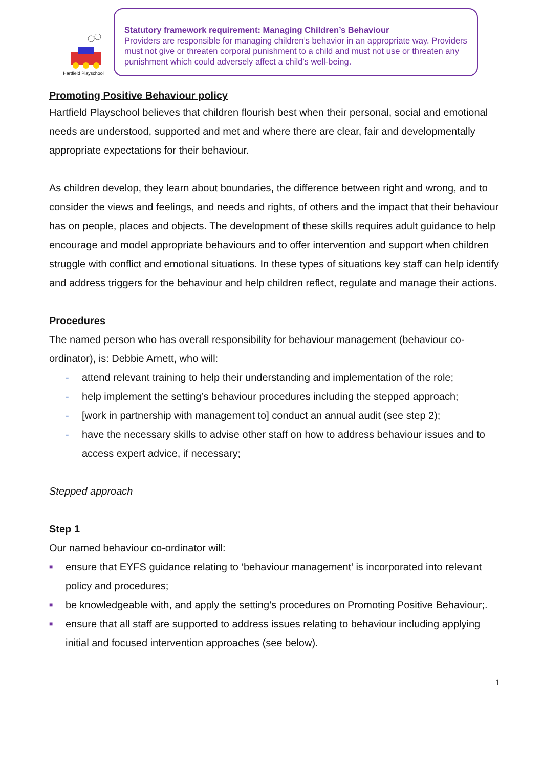Hartfield Playschool
Statutory framework requirement: Managing Children’s Behaviour
Providers are responsible for managing children’s behavior in an appropriate way. Providers must not give or threaten corporal punishment to a child and must not use or threaten any punishment which could adversely affect a child’s well-being.
Promoting Positive Behaviour policy
Hartfield Playschool believes that children flourish best when their personal, social and emotional needs are understood, supported and met and where there are clear, fair and developmentally appropriate expectations for their behaviour.
As children develop, they learn about boundaries, the difference between right and wrong, and to consider the views and feelings, and needs and rights, of others and the impact that their behaviour has on people, places and objects. The development of these skills requires adult guidance to help encourage and model appropriate behaviours and to offer intervention and support when children struggle with conflict and emotional situations. In these types of situations key staff can help identify and address triggers for the behaviour and help children reflect, regulate and manage their actions.
Procedures
The named person who has overall responsibility for behaviour management (behaviour co-ordinator), is: Debbie Arnett, who will:
- attend relevant training to help their understanding and implementation of the role;
- help implement the setting’s behaviour procedures including the stepped approach;
- [work in partnership with management to] conduct an annual audit (see step 2);
- have the necessary skills to advise other staff on how to address behaviour issues and to access expert advice, if necessary;
Stepped approach
Step 1
Our named behaviour co-ordinator will:
■ ensure that EYFS guidance relating to ‘behaviour management’ is incorporated into relevant policy and procedures;
■ be knowledgeable with, and apply the setting’s procedures on Promoting Positive Behaviour;.
■ ensure that all staff are supported to address issues relating to behaviour including applying initial and focused intervention approaches (see below).
1